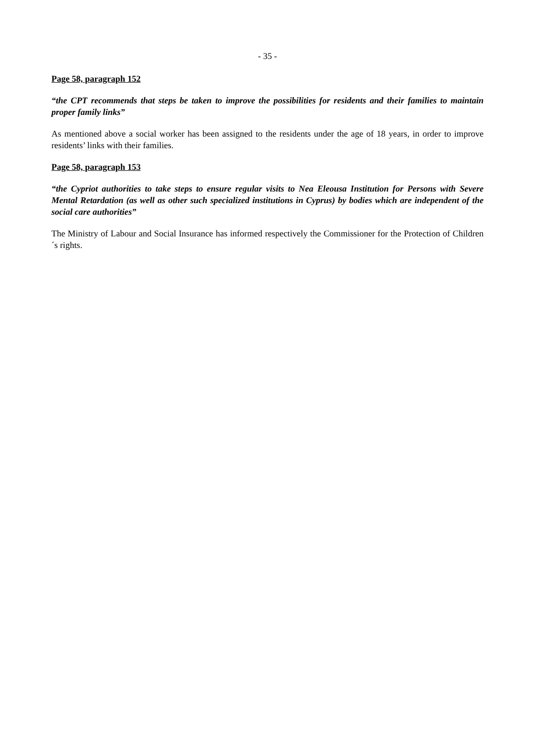- 35 -
Page 58, paragraph 152
“the CPT recommends that steps be taken to improve the possibilities for residents and their families to maintain proper family links”
As mentioned above a social worker has been assigned to the residents under the age of 18 years, in order to improve residents’ links with their families.
Page 58, paragraph 153
“the Cypriot authorities to take steps to ensure regular visits to Nea Eleousa Institution for Persons with Severe Mental Retardation (as well as other such specialized institutions in Cyprus) by bodies which are independent of the social care authorities”
The Ministry of Labour and Social Insurance has informed respectively the Commissioner for the Protection of Children´s rights.